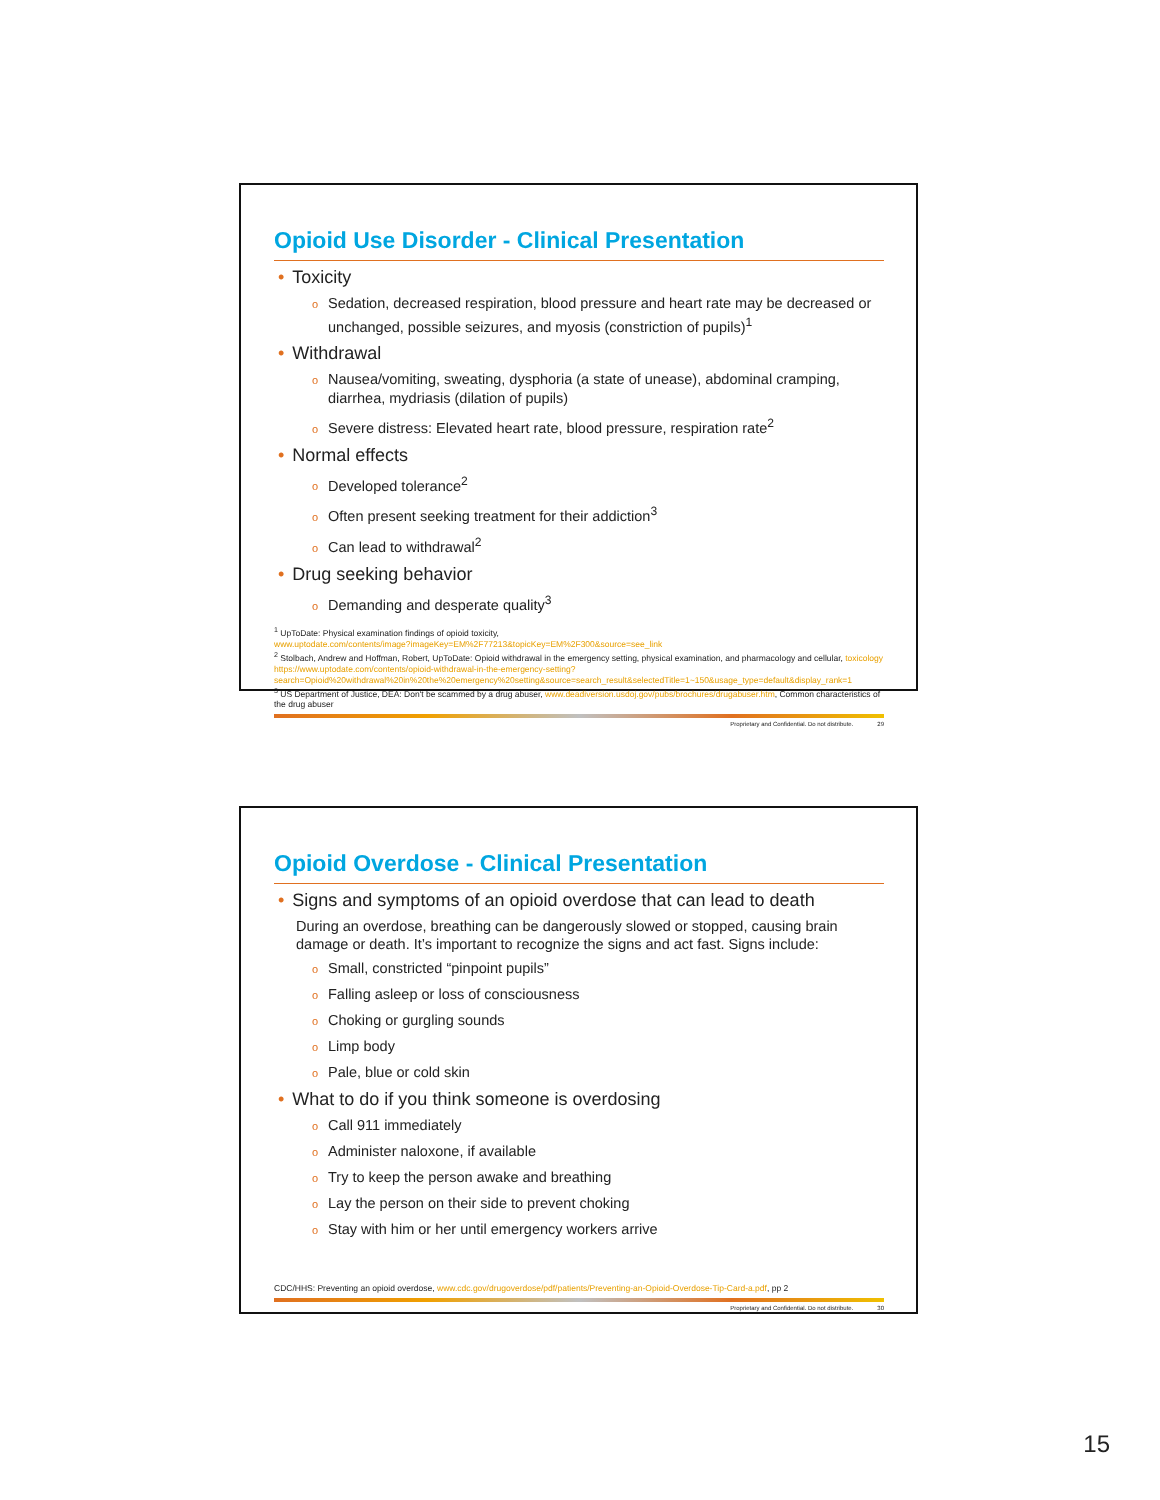Opioid Use Disorder - Clinical Presentation
• Toxicity
o Sedation, decreased respiration, blood pressure and heart rate may be decreased or unchanged, possible seizures, and myosis (constriction of pupils)<sup>1</sup>
• Withdrawal
o Nausea/vomiting, sweating, dysphoria (a state of unease), abdominal cramping, diarrhea, mydriasis (dilation of pupils)
o Severe distress: Elevated heart rate, blood pressure, respiration rate<sup>2</sup>
• Normal effects
o Developed tolerance<sup>2</sup>
o Often present seeking treatment for their addiction<sup>3</sup>
o Can lead to withdrawal<sup>2</sup>
• Drug seeking behavior
o Demanding and desperate quality<sup>3</sup>
<sup>1</sup> UpToDate: Physical examination findings of opioid toxicity,
www.uptodate.com/contents/image?imageKey=EM%2F77213&topicKey=EM%2F300&source=see_link
<sup>2</sup> Stolbach, Andrew and Hoffman, Robert, UpToDate: Opioid withdrawal in the emergency setting, physical examination, and pharmacology and cellular, toxicology https://www.uptodate.com/contents/opioid-withdrawal-in-the-emergency-setting?search=Opioid%20withdrawal%20in%20the%20emergency%20setting&source=search_result&selectedTitle=1~150&usage_type=default&display_rank=1
<sup>3</sup> US Department of Justice, DEA: Don't be scammed by a drug abuser, www.deadiversion.usdoj.gov/pubs/brochures/drugabuser.htm, Common characteristics of the drug abuser
Proprietary and Confidential. Do not distribute. 29
Opioid Overdose - Clinical Presentation
• Signs and symptoms of an opioid overdose that can lead to death
During an overdose, breathing can be dangerously slowed or stopped, causing brain damage or death. It’s important to recognize the signs and act fast. Signs include:
o Small, constricted “pinpoint pupils”
o Falling asleep or loss of consciousness
o Choking or gurgling sounds
o Limp body
o Pale, blue or cold skin
• What to do if you think someone is overdosing
o Call 911 immediately
o Administer naloxone, if available
o Try to keep the person awake and breathing
o Lay the person on their side to prevent choking
o Stay with him or her until emergency workers arrive
CDC/HHS: Preventing an opioid overdose, www.cdc.gov/drugoverdose/pdf/patients/Preventing-an-Opioid-Overdose-Tip-Card-a.pdf, pp 2
Proprietary and Confidential. Do not distribute. 30
15